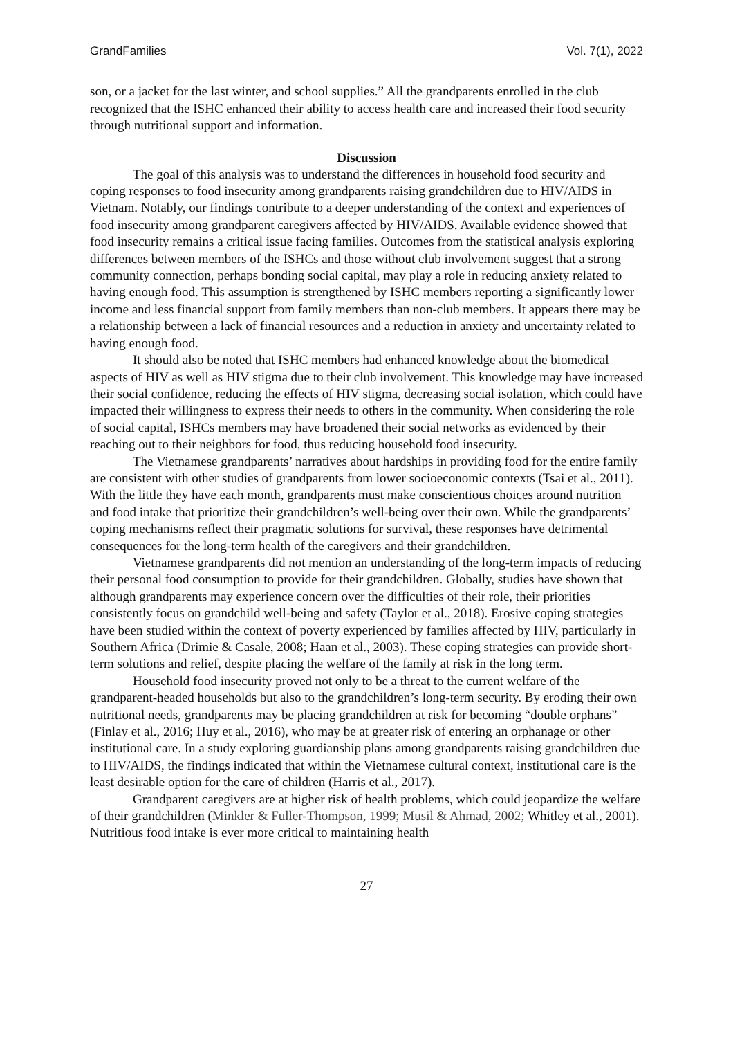GrandFamilies Vol. 7(1), 2022
son, or a jacket for the last winter, and school supplies.” All the grandparents enrolled in the club recognized that the ISHC enhanced their ability to access health care and increased their food security through nutritional support and information.
Discussion
The goal of this analysis was to understand the differences in household food security and coping responses to food insecurity among grandparents raising grandchildren due to HIV/AIDS in Vietnam. Notably, our findings contribute to a deeper understanding of the context and experiences of food insecurity among grandparent caregivers affected by HIV/AIDS. Available evidence showed that food insecurity remains a critical issue facing families. Outcomes from the statistical analysis exploring differences between members of the ISHCs and those without club involvement suggest that a strong community connection, perhaps bonding social capital, may play a role in reducing anxiety related to having enough food. This assumption is strengthened by ISHC members reporting a significantly lower income and less financial support from family members than non-club members. It appears there may be a relationship between a lack of financial resources and a reduction in anxiety and uncertainty related to having enough food.
It should also be noted that ISHC members had enhanced knowledge about the biomedical aspects of HIV as well as HIV stigma due to their club involvement. This knowledge may have increased their social confidence, reducing the effects of HIV stigma, decreasing social isolation, which could have impacted their willingness to express their needs to others in the community. When considering the role of social capital, ISHCs members may have broadened their social networks as evidenced by their reaching out to their neighbors for food, thus reducing household food insecurity.
The Vietnamese grandparents’ narratives about hardships in providing food for the entire family are consistent with other studies of grandparents from lower socioeconomic contexts (Tsai et al., 2011). With the little they have each month, grandparents must make conscientious choices around nutrition and food intake that prioritize their grandchildren’s well-being over their own. While the grandparents’ coping mechanisms reflect their pragmatic solutions for survival, these responses have detrimental consequences for the long-term health of the caregivers and their grandchildren.
Vietnamese grandparents did not mention an understanding of the long-term impacts of reducing their personal food consumption to provide for their grandchildren. Globally, studies have shown that although grandparents may experience concern over the difficulties of their role, their priorities consistently focus on grandchild well-being and safety (Taylor et al., 2018). Erosive coping strategies have been studied within the context of poverty experienced by families affected by HIV, particularly in Southern Africa (Drimie & Casale, 2008; Haan et al., 2003). These coping strategies can provide short-term solutions and relief, despite placing the welfare of the family at risk in the long term.
Household food insecurity proved not only to be a threat to the current welfare of the grandparent-headed households but also to the grandchildren’s long-term security. By eroding their own nutritional needs, grandparents may be placing grandchildren at risk for becoming “double orphans” (Finlay et al., 2016; Huy et al., 2016), who may be at greater risk of entering an orphanage or other institutional care. In a study exploring guardianship plans among grandparents raising grandchildren due to HIV/AIDS, the findings indicated that within the Vietnamese cultural context, institutional care is the least desirable option for the care of children (Harris et al., 2017).
Grandparent caregivers are at higher risk of health problems, which could jeopardize the welfare of their grandchildren (Minkler & Fuller-Thompson, 1999; Musil & Ahmad, 2002; Whitley et al., 2001). Nutritious food intake is ever more critical to maintaining health
27